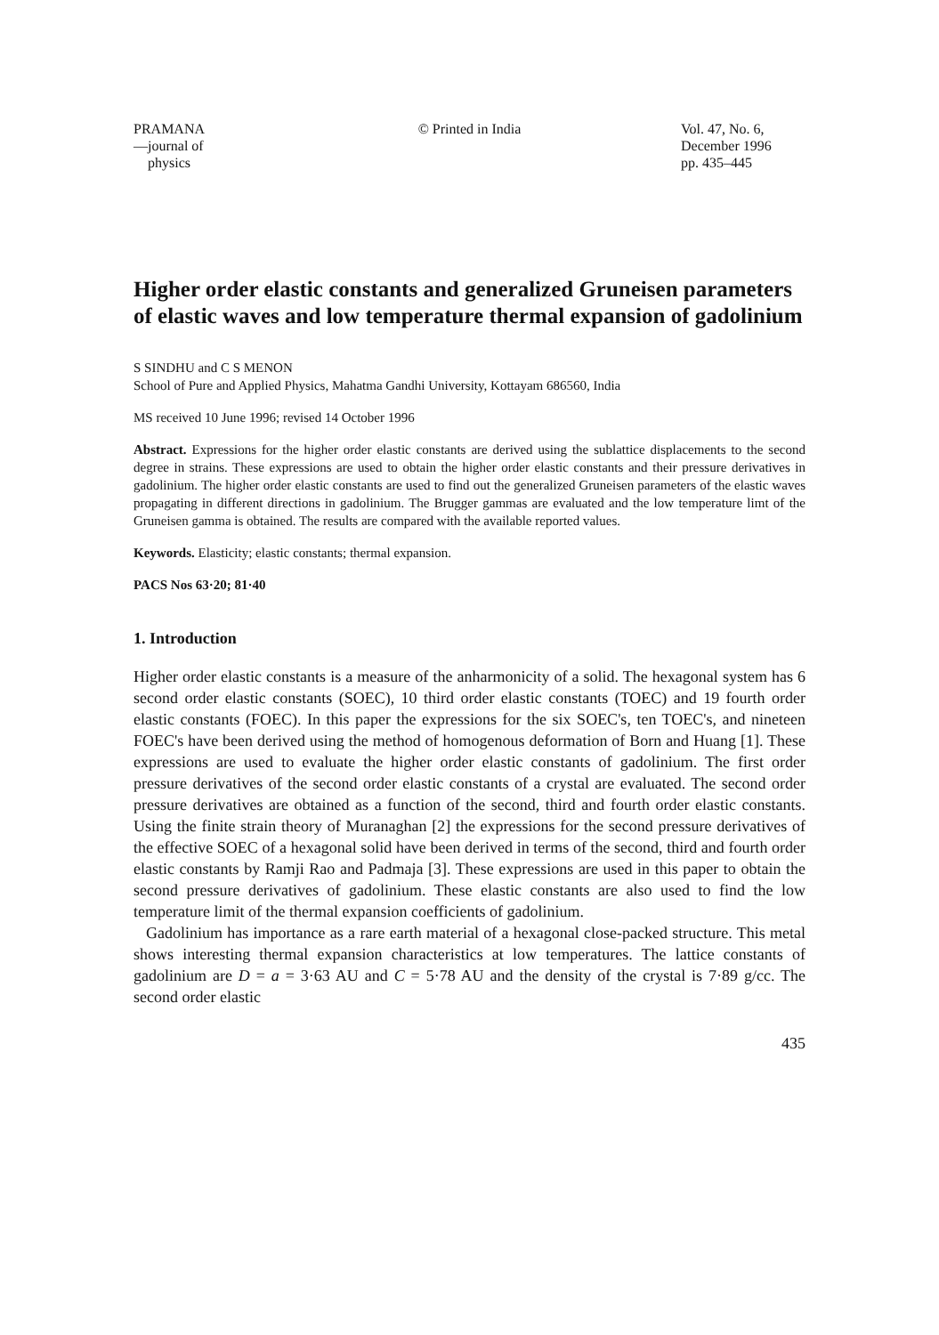PRAMANA
—journal of
physics
© Printed in India Vol. 47, No. 6,
December 1996
pp. 435–445
Higher order elastic constants and generalized Gruneisen parameters of elastic waves and low temperature thermal expansion of gadolinium
S SINDHU and C S MENON
School of Pure and Applied Physics, Mahatma Gandhi University, Kottayam 686560, India
MS received 10 June 1996; revised 14 October 1996
Abstract. Expressions for the higher order elastic constants are derived using the sublattice displacements to the second degree in strains. These expressions are used to obtain the higher order elastic constants and their pressure derivatives in gadolinium. The higher order elastic constants are used to find out the generalized Gruneisen parameters of the elastic waves propagating in different directions in gadolinium. The Brugger gammas are evaluated and the low temperature limt of the Gruneisen gamma is obtained. The results are compared with the available reported values.
Keywords. Elasticity; elastic constants; thermal expansion.
PACS Nos 63·20; 81·40
1. Introduction
Higher order elastic constants is a measure of the anharmonicity of a solid. The hexagonal system has 6 second order elastic constants (SOEC), 10 third order elastic constants (TOEC) and 19 fourth order elastic constants (FOEC). In this paper the expressions for the six SOEC's, ten TOEC's, and nineteen FOEC's have been derived using the method of homogenous deformation of Born and Huang [1]. These expressions are used to evaluate the higher order elastic constants of gadolinium. The first order pressure derivatives of the second order elastic constants of a crystal are evaluated. The second order pressure derivatives are obtained as a function of the second, third and fourth order elastic constants. Using the finite strain theory of Muranaghan [2] the expressions for the second pressure derivatives of the effective SOEC of a hexagonal solid have been derived in terms of the second, third and fourth order elastic constants by Ramji Rao and Padmaja [3]. These expressions are used in this paper to obtain the second pressure derivatives of gadolinium. These elastic constants are also used to find the low temperature limit of the thermal expansion coefficients of gadolinium.
Gadolinium has importance as a rare earth material of a hexagonal close-packed structure. This metal shows interesting thermal expansion characteristics at low temperatures. The lattice constants of gadolinium are D = a = 3·63 AU and C = 5·78 AU and the density of the crystal is 7·89 g/cc. The second order elastic
435